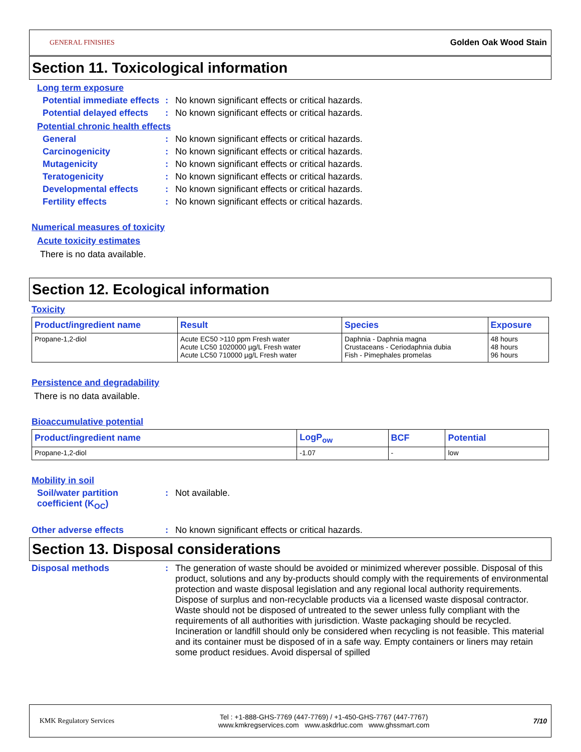GENERAL FINISHES Golden Oak Wood Stain
Section 11. Toxicological information
Long term exposure
Potential immediate effects: No known significant effects or critical hazards.
Potential delayed effects: No known significant effects or critical hazards.
Potential chronic health effects
General: No known significant effects or critical hazards.
Carcinogenicity: No known significant effects or critical hazards.
Mutagenicity: No known significant effects or critical hazards.
Teratogenicity: No known significant effects or critical hazards.
Developmental effects: No known significant effects or critical hazards.
Fertility effects: No known significant effects or critical hazards.
Numerical measures of toxicity
Acute toxicity estimates
There is no data available.
Section 12. Ecological information
Toxicity
| Product/ingredient name | Result | Species | Exposure |
| --- | --- | --- | --- |
| Propane-1,2-diol | Acute EC50 >110 ppm Fresh water Acute LC50 1020000 µg/L Fresh water Acute LC50 710000 µg/L Fresh water | Daphnia - Daphnia magna Crustaceans - Ceriodaphnia dubia Fish - Pimephales promelas | 48 hours 48 hours 96 hours |
Persistence and degradability
There is no data available.
Bioaccumulative potential
| Product/ingredient name | LogP<sub>ow</sub> | BCF | Potential |
| --- | --- | --- | --- |
| Propane-1,2-diol | -1.07 | - | low |
Mobility in soil
Soil/water partition coefficient (K<sub>OC</sub>): Not available.
Other adverse effects: No known significant effects or critical hazards.
Section 13. Disposal considerations
Disposal methods: The generation of waste should be avoided or minimized wherever possible. Disposal of this product, solutions and any by-products should comply with the requirements of environmental protection and waste disposal legislation and any regional local authority requirements. Dispose of surplus and non-recyclable products via a licensed waste disposal contractor. Waste should not be disposed of untreated to the sewer unless fully compliant with the requirements of all authorities with jurisdiction. Waste packaging should be recycled. Incineration or landfill should only be considered when recycling is not feasible. This material and its container must be disposed of in a safe way. Empty containers or liners may retain some product residues. Avoid dispersal of spilled
KMK Regulatory Services Tel : +1-888-GHS-7769 (447-7769) / +1-450-GHS-7767 (447-7767)
www.kmkregservices.com www.askdrluc.com www.ghssmart.com 7/10